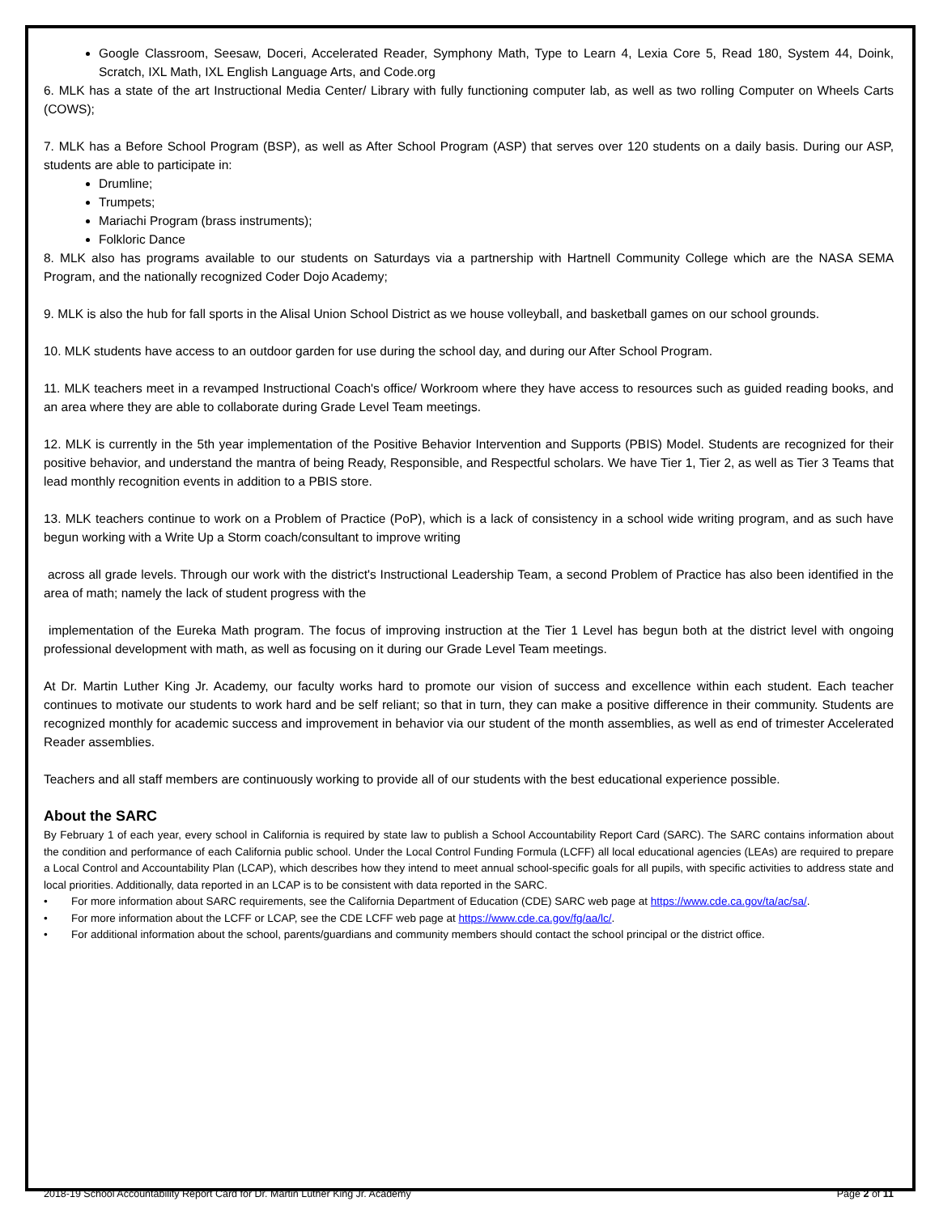Google Classroom, Seesaw, Doceri, Accelerated Reader, Symphony Math, Type to Learn 4, Lexia Core 5, Read 180, System 44, Doink, Scratch, IXL Math, IXL English Language Arts, and Code.org
6. MLK has a state of the art Instructional Media Center/ Library with fully functioning computer lab, as well as two rolling Computer on Wheels Carts (COWS);
7. MLK has a Before School Program (BSP), as well as After School Program (ASP) that serves over 120 students on a daily basis. During our ASP, students are able to participate in:
Drumline;
Trumpets;
Mariachi Program (brass instruments);
Folkloric Dance
8. MLK also has programs available to our students on Saturdays via a partnership with Hartnell Community College which are the NASA SEMA Program, and the nationally recognized Coder Dojo Academy;
9. MLK is also the hub for fall sports in the Alisal Union School District as we house volleyball, and basketball games on our school grounds.
10. MLK students have access to an outdoor garden for use during the school day, and during our After School Program.
11. MLK teachers meet in a revamped Instructional Coach's office/ Workroom where they have access to resources such as guided reading books, and an area where they are able to collaborate during Grade Level Team meetings.
12. MLK is currently in the 5th year implementation of the Positive Behavior Intervention and Supports (PBIS) Model. Students are recognized for their positive behavior, and understand the mantra of being Ready, Responsible, and Respectful scholars. We have Tier 1, Tier 2, as well as Tier 3 Teams that lead monthly recognition events in addition to a PBIS store.
13. MLK teachers continue to work on a Problem of Practice (PoP), which is a lack of consistency in a school wide writing program, and as such have begun working with a Write Up a Storm coach/consultant to improve writing
across all grade levels. Through our work with the district's Instructional Leadership Team, a second Problem of Practice has also been identified in the area of math; namely the lack of student progress with the
implementation of the Eureka Math program. The focus of improving instruction at the Tier 1 Level has begun both at the district level with ongoing professional development with math, as well as focusing on it during our Grade Level Team meetings.
At Dr. Martin Luther King Jr. Academy, our faculty works hard to promote our vision of success and excellence within each student. Each teacher continues to motivate our students to work hard and be self reliant; so that in turn, they can make a positive difference in their community. Students are recognized monthly for academic success and improvement in behavior via our student of the month assemblies, as well as end of trimester Accelerated Reader assemblies.
Teachers and all staff members are continuously working to provide all of our students with the best educational experience possible.
About the SARC
By February 1 of each year, every school in California is required by state law to publish a School Accountability Report Card (SARC). The SARC contains information about the condition and performance of each California public school. Under the Local Control Funding Formula (LCFF) all local educational agencies (LEAs) are required to prepare a Local Control and Accountability Plan (LCAP), which describes how they intend to meet annual school-specific goals for all pupils, with specific activities to address state and local priorities. Additionally, data reported in an LCAP is to be consistent with data reported in the SARC.
• For more information about SARC requirements, see the California Department of Education (CDE) SARC web page at https://www.cde.ca.gov/ta/ac/sa/.
• For more information about the LCFF or LCAP, see the CDE LCFF web page at https://www.cde.ca.gov/fg/aa/lc/.
• For additional information about the school, parents/guardians and community members should contact the school principal or the district office.
2018-19 School Accountability Report Card for Dr. Martin Luther King Jr. Academy Page 2 of 11